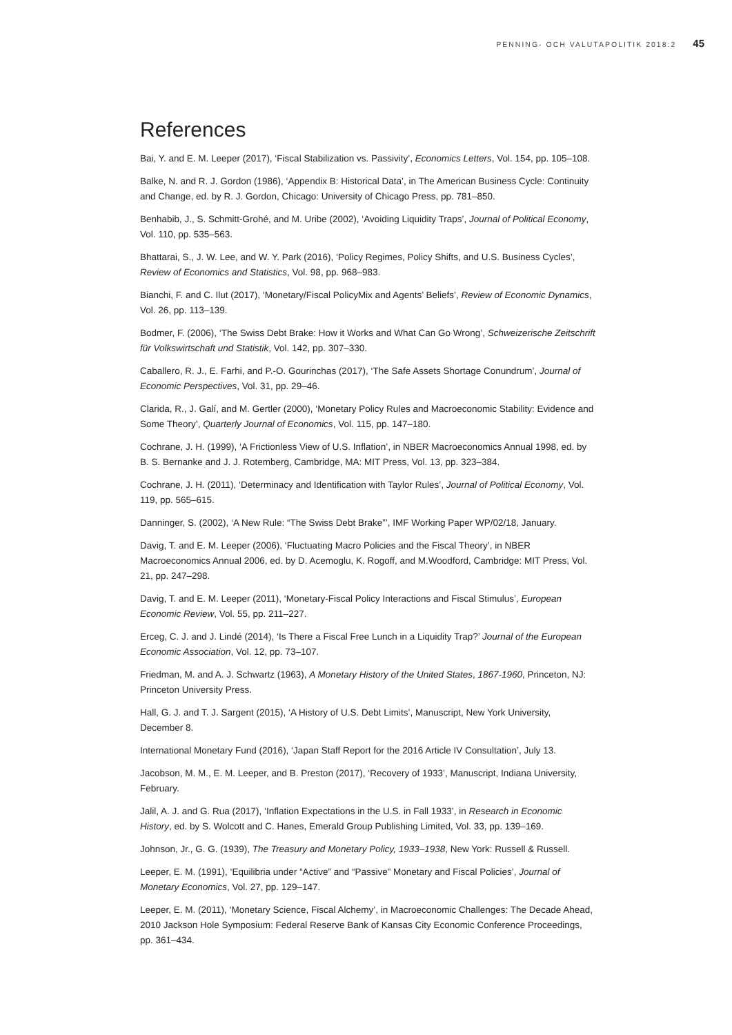PENNING- OCH VALUTAPOLITIK 2018:2 45
References
Bai, Y. and E. M. Leeper (2017), ‘Fiscal Stabilization vs. Passivity’, Economics Letters, Vol. 154, pp. 105–108.
Balke, N. and R. J. Gordon (1986), ‘Appendix B: Historical Data’, in The American Business Cycle: Continuity and Change, ed. by R. J. Gordon, Chicago: University of Chicago Press, pp. 781–850.
Benhabib, J., S. Schmitt-Grohé, and M. Uribe (2002), ‘Avoiding Liquidity Traps’, Journal of Political Economy, Vol. 110, pp. 535–563.
Bhattarai, S., J. W. Lee, and W. Y. Park (2016), ‘Policy Regimes, Policy Shifts, and U.S. Business Cycles’, Review of Economics and Statistics, Vol. 98, pp. 968–983.
Bianchi, F. and C. Ilut (2017), ‘Monetary/Fiscal PolicyMix and Agents’ Beliefs’, Review of Economic Dynamics, Vol. 26, pp. 113–139.
Bodmer, F. (2006), ‘The Swiss Debt Brake: How it Works and What Can Go Wrong’, Schweizerische Zeitschrift für Volkswirtschaft und Statistik, Vol. 142, pp. 307–330.
Caballero, R. J., E. Farhi, and P.-O. Gourinchas (2017), ‘The Safe Assets Shortage Conundrum’, Journal of Economic Perspectives, Vol. 31, pp. 29–46.
Clarida, R., J. Galí, and M. Gertler (2000), ‘Monetary Policy Rules and Macroeconomic Stability: Evidence and Some Theory’, Quarterly Journal of Economics, Vol. 115, pp. 147–180.
Cochrane, J. H. (1999), ‘A Frictionless View of U.S. Inflation’, in NBER Macroeconomics Annual 1998, ed. by B. S. Bernanke and J. J. Rotemberg, Cambridge, MA: MIT Press, Vol. 13, pp. 323–384.
Cochrane, J. H. (2011), ‘Determinacy and Identification with Taylor Rules’, Journal of Political Economy, Vol. 119, pp. 565–615.
Danninger, S. (2002), ‘A New Rule: “The Swiss Debt Brake”’, IMF Working Paper WP/02/18, January.
Davig, T. and E. M. Leeper (2006), ‘Fluctuating Macro Policies and the Fiscal Theory’, in NBER Macroeconomics Annual 2006, ed. by D. Acemoglu, K. Rogoff, and M.Woodford, Cambridge: MIT Press, Vol. 21, pp. 247–298.
Davig, T. and E. M. Leeper (2011), ‘Monetary-Fiscal Policy Interactions and Fiscal Stimulus’, European Economic Review, Vol. 55, pp. 211–227.
Erceg, C. J. and J. Lindé (2014), ‘Is There a Fiscal Free Lunch in a Liquidity Trap?’ Journal of the European Economic Association, Vol. 12, pp. 73–107.
Friedman, M. and A. J. Schwartz (1963), A Monetary History of the United States, 1867-1960, Princeton, NJ: Princeton University Press.
Hall, G. J. and T. J. Sargent (2015), ‘A History of U.S. Debt Limits’, Manuscript, New York University, December 8.
International Monetary Fund (2016), ‘Japan Staff Report for the 2016 Article IV Consultation’, July 13.
Jacobson, M. M., E. M. Leeper, and B. Preston (2017), ‘Recovery of 1933’, Manuscript, Indiana University, February.
Jalil, A. J. and G. Rua (2017), ‘Inflation Expectations in the U.S. in Fall 1933’, in Research in Economic History, ed. by S. Wolcott and C. Hanes, Emerald Group Publishing Limited, Vol. 33, pp. 139–169.
Johnson, Jr., G. G. (1939), The Treasury and Monetary Policy, 1933–1938, New York: Russell & Russell.
Leeper, E. M. (1991), ‘Equilibria under “Active” and “Passive” Monetary and Fiscal Policies’, Journal of Monetary Economics, Vol. 27, pp. 129–147.
Leeper, E. M. (2011), ‘Monetary Science, Fiscal Alchemy’, in Macroeconomic Challenges: The Decade Ahead, 2010 Jackson Hole Symposium: Federal Reserve Bank of Kansas City Economic Conference Proceedings, pp. 361–434.